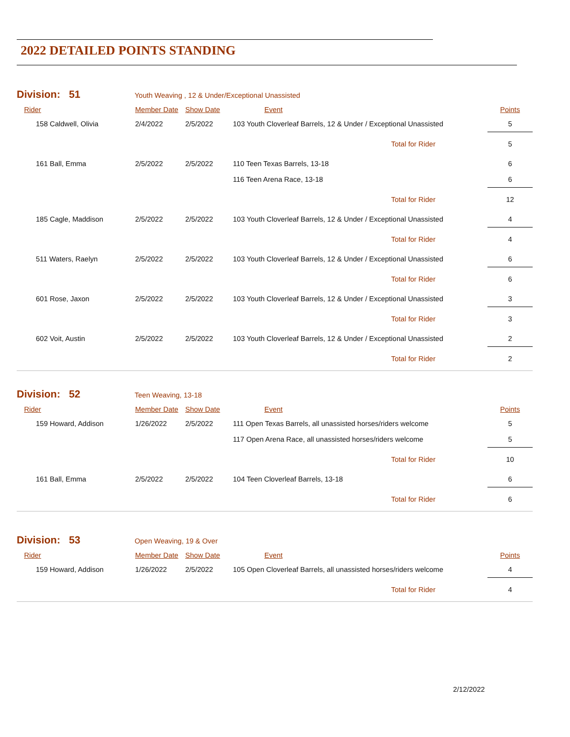2022 DETAILED POINTS STANDING
Division: 51 Youth Weaving , 12 & Under/Exceptional Unassisted
| Rider | Member Date | Show Date | Event | Points |
| --- | --- | --- | --- | --- |
| 158 Caldwell, Olivia | 2/4/2022 | 2/5/2022 | 103 Youth Cloverleaf Barrels, 12 & Under / Exceptional Unassisted | 5 |
| | | | Total for Rider | 5 |
| 161 Ball, Emma | 2/5/2022 | 2/5/2022 | 110 Teen Texas Barrels, 13-18 | 6 |
| | | | 116 Teen Arena Race, 13-18 | 6 |
| | | | Total for Rider | 12 |
| 185 Cagle, Maddison | 2/5/2022 | 2/5/2022 | 103 Youth Cloverleaf Barrels, 12 & Under / Exceptional Unassisted | 4 |
| | | | Total for Rider | 4 |
| 511 Waters, Raelyn | 2/5/2022 | 2/5/2022 | 103 Youth Cloverleaf Barrels, 12 & Under / Exceptional Unassisted | 6 |
| | | | Total for Rider | 6 |
| 601 Rose, Jaxon | 2/5/2022 | 2/5/2022 | 103 Youth Cloverleaf Barrels, 12 & Under / Exceptional Unassisted | 3 |
| | | | Total for Rider | 3 |
| 602 Voit, Austin | 2/5/2022 | 2/5/2022 | 103 Youth Cloverleaf Barrels, 12 & Under / Exceptional Unassisted | 2 |
| | | | Total for Rider | 2 |
Division: 52 Teen Weaving, 13-18
| Rider | Member Date | Show Date | Event | Points |
| --- | --- | --- | --- | --- |
| 159 Howard, Addison | 1/26/2022 | 2/5/2022 | 111 Open Texas Barrels, all unassisted horses/riders welcome | 5 |
| | | | 117 Open Arena Race, all unassisted horses/riders welcome | 5 |
| | | | Total for Rider | 10 |
| 161 Ball, Emma | 2/5/2022 | 2/5/2022 | 104 Teen Cloverleaf Barrels, 13-18 | 6 |
| | | | Total for Rider | 6 |
Division: 53 Open Weaving, 19 & Over
| Rider | Member Date | Show Date | Event | Points |
| --- | --- | --- | --- | --- |
| 159 Howard, Addison | 1/26/2022 | 2/5/2022 | 105 Open Cloverleaf Barrels, all unassisted horses/riders welcome | 4 |
| | | | Total for Rider | 4 |
2/12/2022